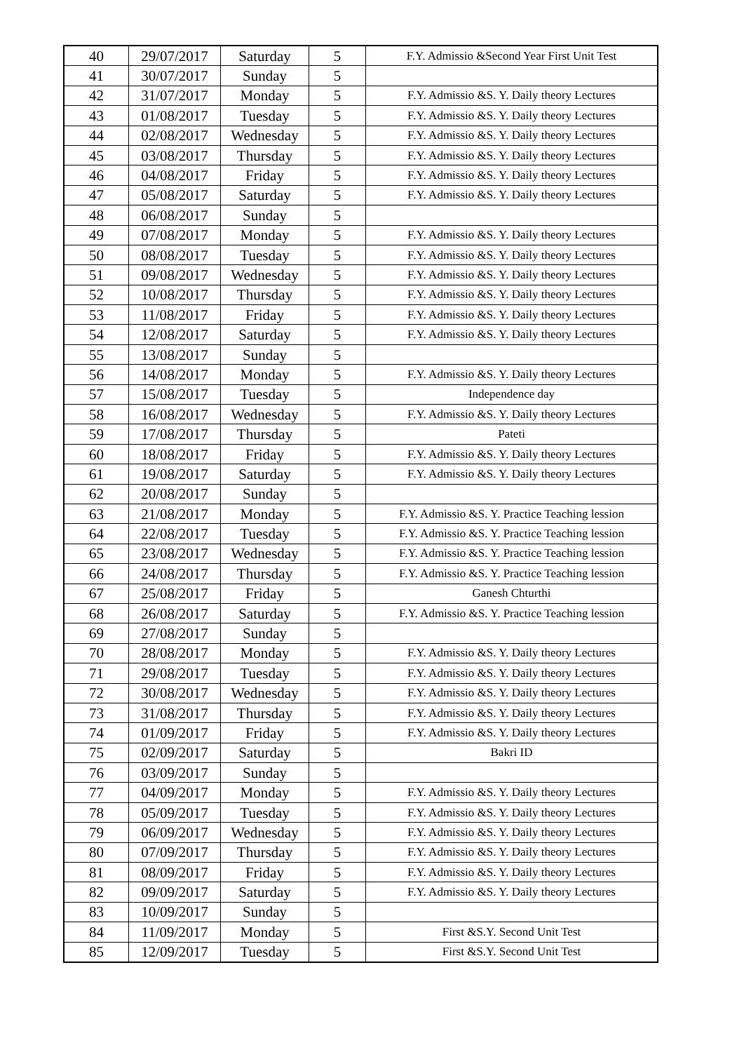| 40 | 29/07/2017 | Saturday | 5 | F.Y. Admissio &Second Year First Unit Test |
| 41 | 30/07/2017 | Sunday | 5 | |
| 42 | 31/07/2017 | Monday | 5 | F.Y. Admissio &S. Y. Daily theory Lectures |
| 43 | 01/08/2017 | Tuesday | 5 | F.Y. Admissio &S. Y. Daily theory Lectures |
| 44 | 02/08/2017 | Wednesday | 5 | F.Y. Admissio &S. Y. Daily theory Lectures |
| 45 | 03/08/2017 | Thursday | 5 | F.Y. Admissio &S. Y. Daily theory Lectures |
| 46 | 04/08/2017 | Friday | 5 | F.Y. Admissio &S. Y. Daily theory Lectures |
| 47 | 05/08/2017 | Saturday | 5 | F.Y. Admissio &S. Y. Daily theory Lectures |
| 48 | 06/08/2017 | Sunday | 5 | |
| 49 | 07/08/2017 | Monday | 5 | F.Y. Admissio &S. Y. Daily theory Lectures |
| 50 | 08/08/2017 | Tuesday | 5 | F.Y. Admissio &S. Y. Daily theory Lectures |
| 51 | 09/08/2017 | Wednesday | 5 | F.Y. Admissio &S. Y. Daily theory Lectures |
| 52 | 10/08/2017 | Thursday | 5 | F.Y. Admissio &S. Y. Daily theory Lectures |
| 53 | 11/08/2017 | Friday | 5 | F.Y. Admissio &S. Y. Daily theory Lectures |
| 54 | 12/08/2017 | Saturday | 5 | F.Y. Admissio &S. Y. Daily theory Lectures |
| 55 | 13/08/2017 | Sunday | 5 | |
| 56 | 14/08/2017 | Monday | 5 | F.Y. Admissio &S. Y. Daily theory Lectures |
| 57 | 15/08/2017 | Tuesday | 5 | Independence day |
| 58 | 16/08/2017 | Wednesday | 5 | F.Y. Admissio &S. Y. Daily theory Lectures |
| 59 | 17/08/2017 | Thursday | 5 | Pateti |
| 60 | 18/08/2017 | Friday | 5 | F.Y. Admissio &S. Y. Daily theory Lectures |
| 61 | 19/08/2017 | Saturday | 5 | F.Y. Admissio &S. Y. Daily theory Lectures |
| 62 | 20/08/2017 | Sunday | 5 | |
| 63 | 21/08/2017 | Monday | 5 | F.Y. Admissio &S. Y. Practice Teaching lession |
| 64 | 22/08/2017 | Tuesday | 5 | F.Y. Admissio &S. Y. Practice Teaching lession |
| 65 | 23/08/2017 | Wednesday | 5 | F.Y. Admissio &S. Y. Practice Teaching lession |
| 66 | 24/08/2017 | Thursday | 5 | F.Y. Admissio &S. Y. Practice Teaching lession |
| 67 | 25/08/2017 | Friday | 5 | Ganesh Chturthi |
| 68 | 26/08/2017 | Saturday | 5 | F.Y. Admissio &S. Y. Practice Teaching lession |
| 69 | 27/08/2017 | Sunday | 5 | |
| 70 | 28/08/2017 | Monday | 5 | F.Y. Admissio &S. Y. Daily theory Lectures |
| 71 | 29/08/2017 | Tuesday | 5 | F.Y. Admissio &S. Y. Daily theory Lectures |
| 72 | 30/08/2017 | Wednesday | 5 | F.Y. Admissio &S. Y. Daily theory Lectures |
| 73 | 31/08/2017 | Thursday | 5 | F.Y. Admissio &S. Y. Daily theory Lectures |
| 74 | 01/09/2017 | Friday | 5 | F.Y. Admissio &S. Y. Daily theory Lectures |
| 75 | 02/09/2017 | Saturday | 5 | Bakri ID |
| 76 | 03/09/2017 | Sunday | 5 | |
| 77 | 04/09/2017 | Monday | 5 | F.Y. Admissio &S. Y. Daily theory Lectures |
| 78 | 05/09/2017 | Tuesday | 5 | F.Y. Admissio &S. Y. Daily theory Lectures |
| 79 | 06/09/2017 | Wednesday | 5 | F.Y. Admissio &S. Y. Daily theory Lectures |
| 80 | 07/09/2017 | Thursday | 5 | F.Y. Admissio &S. Y. Daily theory Lectures |
| 81 | 08/09/2017 | Friday | 5 | F.Y. Admissio &S. Y. Daily theory Lectures |
| 82 | 09/09/2017 | Saturday | 5 | F.Y. Admissio &S. Y. Daily theory Lectures |
| 83 | 10/09/2017 | Sunday | 5 | |
| 84 | 11/09/2017 | Monday | 5 | First &S.Y. Second Unit Test |
| 85 | 12/09/2017 | Tuesday | 5 | First &S.Y. Second Unit Test |